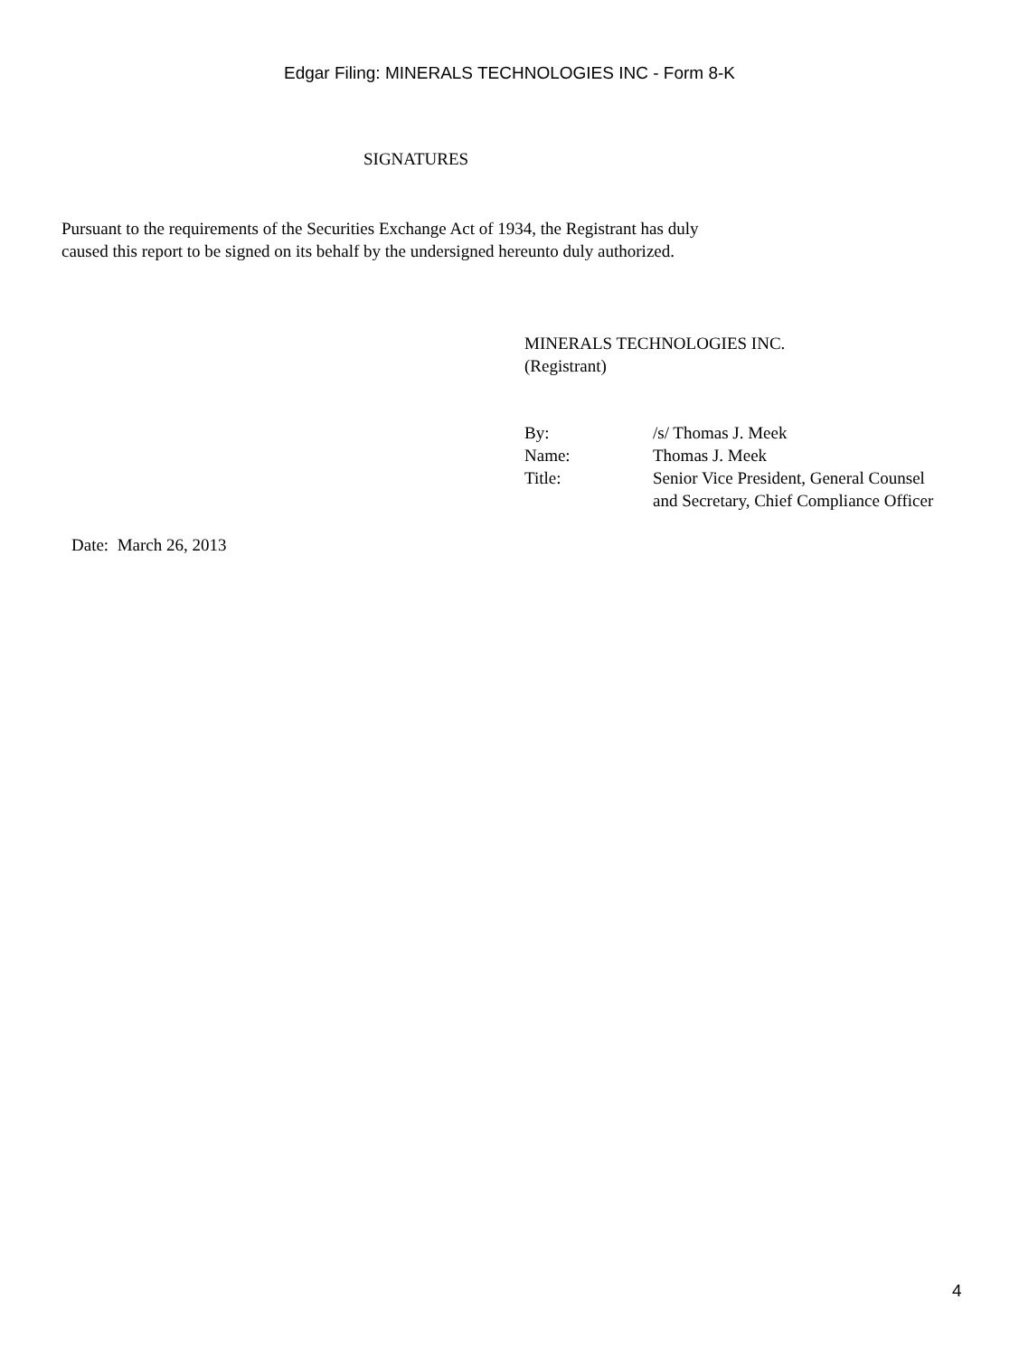Edgar Filing: MINERALS TECHNOLOGIES INC - Form 8-K
SIGNATURES
Pursuant to the requirements of the Securities Exchange Act of 1934, the Registrant has duly
caused this report to be signed on its behalf by the undersigned hereunto duly authorized.
MINERALS TECHNOLOGIES INC.
(Registrant)
| By: | /s/ Thomas J. Meek |
| Name: | Thomas J. Meek |
| Title: | Senior Vice President, General Counsel and Secretary, Chief Compliance Officer |
Date: March 26, 2013
4